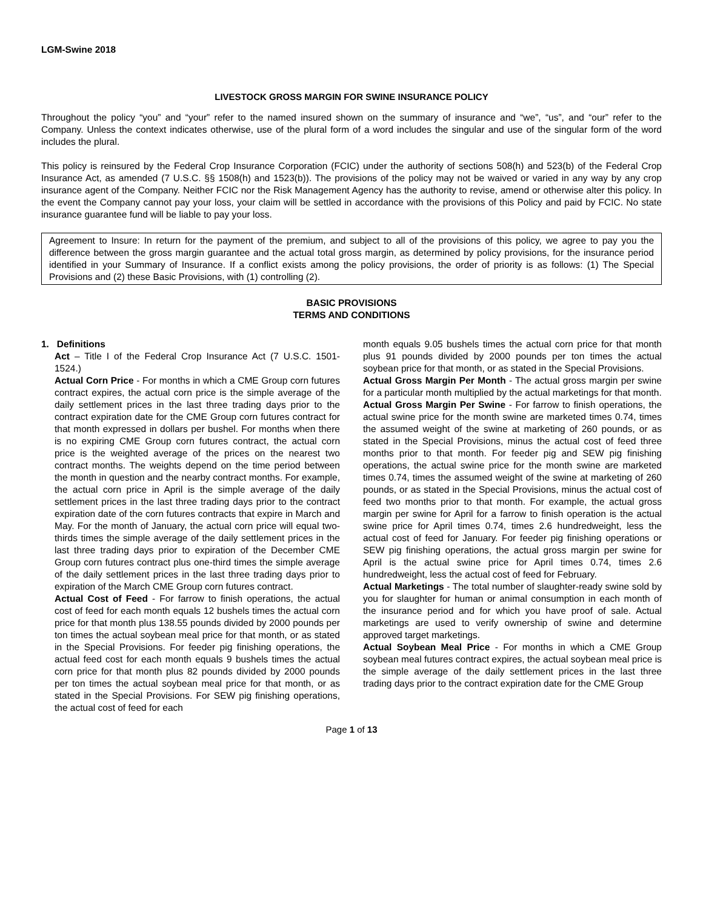LGM-Swine 2018
LIVESTOCK GROSS MARGIN FOR SWINE INSURANCE POLICY
Throughout the policy “you” and “your” refer to the named insured shown on the summary of insurance and “we”, “us”, and “our” refer to the Company. Unless the context indicates otherwise, use of the plural form of a word includes the singular and use of the singular form of the word includes the plural.
This policy is reinsured by the Federal Crop Insurance Corporation (FCIC) under the authority of sections 508(h) and 523(b) of the Federal Crop Insurance Act, as amended (7 U.S.C. §§ 1508(h) and 1523(b)). The provisions of the policy may not be waived or varied in any way by any crop insurance agent of the Company. Neither FCIC nor the Risk Management Agency has the authority to revise, amend or otherwise alter this policy. In the event the Company cannot pay your loss, your claim will be settled in accordance with the provisions of this Policy and paid by FCIC. No state insurance guarantee fund will be liable to pay your loss.
Agreement to Insure: In return for the payment of the premium, and subject to all of the provisions of this policy, we agree to pay you the difference between the gross margin guarantee and the actual total gross margin, as determined by policy provisions, for the insurance period identified in your Summary of Insurance. If a conflict exists among the policy provisions, the order of priority is as follows: (1) The Special Provisions and (2) these Basic Provisions, with (1) controlling (2).
BASIC PROVISIONS
TERMS AND CONDITIONS
1. Definitions
Act – Title I of the Federal Crop Insurance Act (7 U.S.C. 1501-1524.)
Actual Corn Price - For months in which a CME Group corn futures contract expires, the actual corn price is the simple average of the daily settlement prices in the last three trading days prior to the contract expiration date for the CME Group corn futures contract for that month expressed in dollars per bushel. For months when there is no expiring CME Group corn futures contract, the actual corn price is the weighted average of the prices on the nearest two contract months. The weights depend on the time period between the month in question and the nearby contract months. For example, the actual corn price in April is the simple average of the daily settlement prices in the last three trading days prior to the contract expiration date of the corn futures contracts that expire in March and May. For the month of January, the actual corn price will equal two-thirds times the simple average of the daily settlement prices in the last three trading days prior to expiration of the December CME Group corn futures contract plus one-third times the simple average of the daily settlement prices in the last three trading days prior to expiration of the March CME Group corn futures contract.
Actual Cost of Feed - For farrow to finish operations, the actual cost of feed for each month equals 12 bushels times the actual corn price for that month plus 138.55 pounds divided by 2000 pounds per ton times the actual soybean meal price for that month, or as stated in the Special Provisions. For feeder pig finishing operations, the actual feed cost for each month equals 9 bushels times the actual corn price for that month plus 82 pounds divided by 2000 pounds per ton times the actual soybean meal price for that month, or as stated in the Special Provisions. For SEW pig finishing operations, the actual cost of feed for each
month equals 9.05 bushels times the actual corn price for that month plus 91 pounds divided by 2000 pounds per ton times the actual soybean price for that month, or as stated in the Special Provisions.
Actual Gross Margin Per Month - The actual gross margin per swine for a particular month multiplied by the actual marketings for that month.
Actual Gross Margin Per Swine - For farrow to finish operations, the actual swine price for the month swine are marketed times 0.74, times the assumed weight of the swine at marketing of 260 pounds, or as stated in the Special Provisions, minus the actual cost of feed three months prior to that month. For feeder pig and SEW pig finishing operations, the actual swine price for the month swine are marketed times 0.74, times the assumed weight of the swine at marketing of 260 pounds, or as stated in the Special Provisions, minus the actual cost of feed two months prior to that month. For example, the actual gross margin per swine for April for a farrow to finish operation is the actual swine price for April times 0.74, times 2.6 hundredweight, less the actual cost of feed for January. For feeder pig finishing operations or SEW pig finishing operations, the actual gross margin per swine for April is the actual swine price for April times 0.74, times 2.6 hundredweight, less the actual cost of feed for February.
Actual Marketings - The total number of slaughter-ready swine sold by you for slaughter for human or animal consumption in each month of the insurance period and for which you have proof of sale. Actual marketings are used to verify ownership of swine and determine approved target marketings.
Actual Soybean Meal Price - For months in which a CME Group soybean meal futures contract expires, the actual soybean meal price is the simple average of the daily settlement prices in the last three trading days prior to the contract expiration date for the CME Group
Page 1 of 13